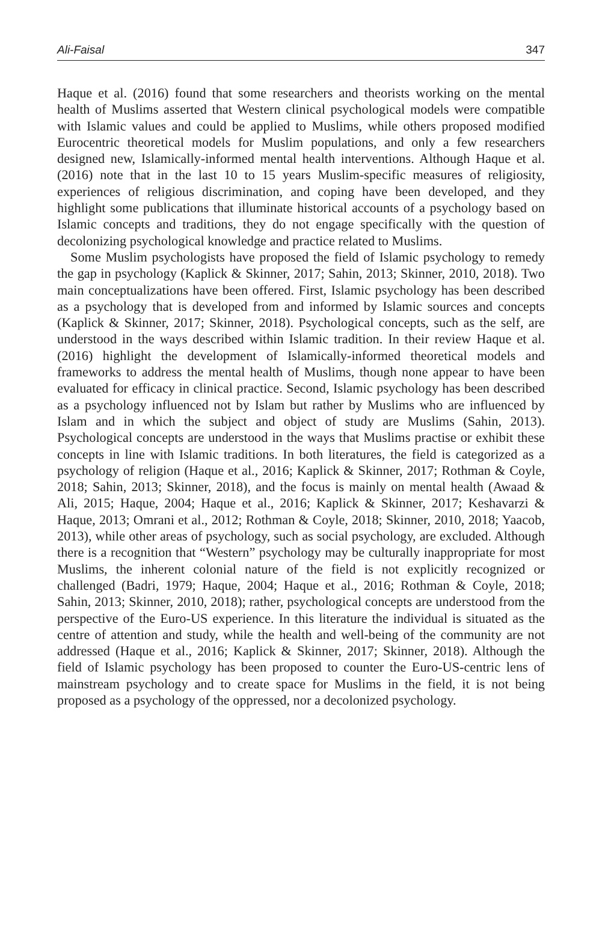Ali-Faisal 347
Haque et al. (2016) found that some researchers and theorists working on the mental health of Muslims asserted that Western clinical psychological models were compatible with Islamic values and could be applied to Muslims, while others proposed modified Eurocentric theoretical models for Muslim populations, and only a few researchers designed new, Islamically-informed mental health interventions. Although Haque et al. (2016) note that in the last 10 to 15 years Muslim-specific measures of religiosity, experiences of religious discrimination, and coping have been developed, and they highlight some publications that illuminate historical accounts of a psychology based on Islamic concepts and traditions, they do not engage specifically with the question of decolonizing psychological knowledge and practice related to Muslims.
Some Muslim psychologists have proposed the field of Islamic psychology to remedy the gap in psychology (Kaplick & Skinner, 2017; Sahin, 2013; Skinner, 2010, 2018). Two main conceptualizations have been offered. First, Islamic psychology has been described as a psychology that is developed from and informed by Islamic sources and concepts (Kaplick & Skinner, 2017; Skinner, 2018). Psychological concepts, such as the self, are understood in the ways described within Islamic tradition. In their review Haque et al. (2016) highlight the development of Islamically-informed theoretical models and frameworks to address the mental health of Muslims, though none appear to have been evaluated for efficacy in clinical practice. Second, Islamic psychology has been described as a psychology influenced not by Islam but rather by Muslims who are influenced by Islam and in which the subject and object of study are Muslims (Sahin, 2013). Psychological concepts are understood in the ways that Muslims practise or exhibit these concepts in line with Islamic traditions. In both literatures, the field is categorized as a psychology of religion (Haque et al., 2016; Kaplick & Skinner, 2017; Rothman & Coyle, 2018; Sahin, 2013; Skinner, 2018), and the focus is mainly on mental health (Awaad & Ali, 2015; Haque, 2004; Haque et al., 2016; Kaplick & Skinner, 2017; Keshavarzi & Haque, 2013; Omrani et al., 2012; Rothman & Coyle, 2018; Skinner, 2010, 2018; Yaacob, 2013), while other areas of psychology, such as social psychology, are excluded. Although there is a recognition that “Western” psychology may be culturally inappropriate for most Muslims, the inherent colonial nature of the field is not explicitly recognized or challenged (Badri, 1979; Haque, 2004; Haque et al., 2016; Rothman & Coyle, 2018; Sahin, 2013; Skinner, 2010, 2018); rather, psychological concepts are understood from the perspective of the Euro-US experience. In this literature the individual is situated as the centre of attention and study, while the health and well-being of the community are not addressed (Haque et al., 2016; Kaplick & Skinner, 2017; Skinner, 2018). Although the field of Islamic psychology has been proposed to counter the Euro-US-centric lens of mainstream psychology and to create space for Muslims in the field, it is not being proposed as a psychology of the oppressed, nor a decolonized psychology.